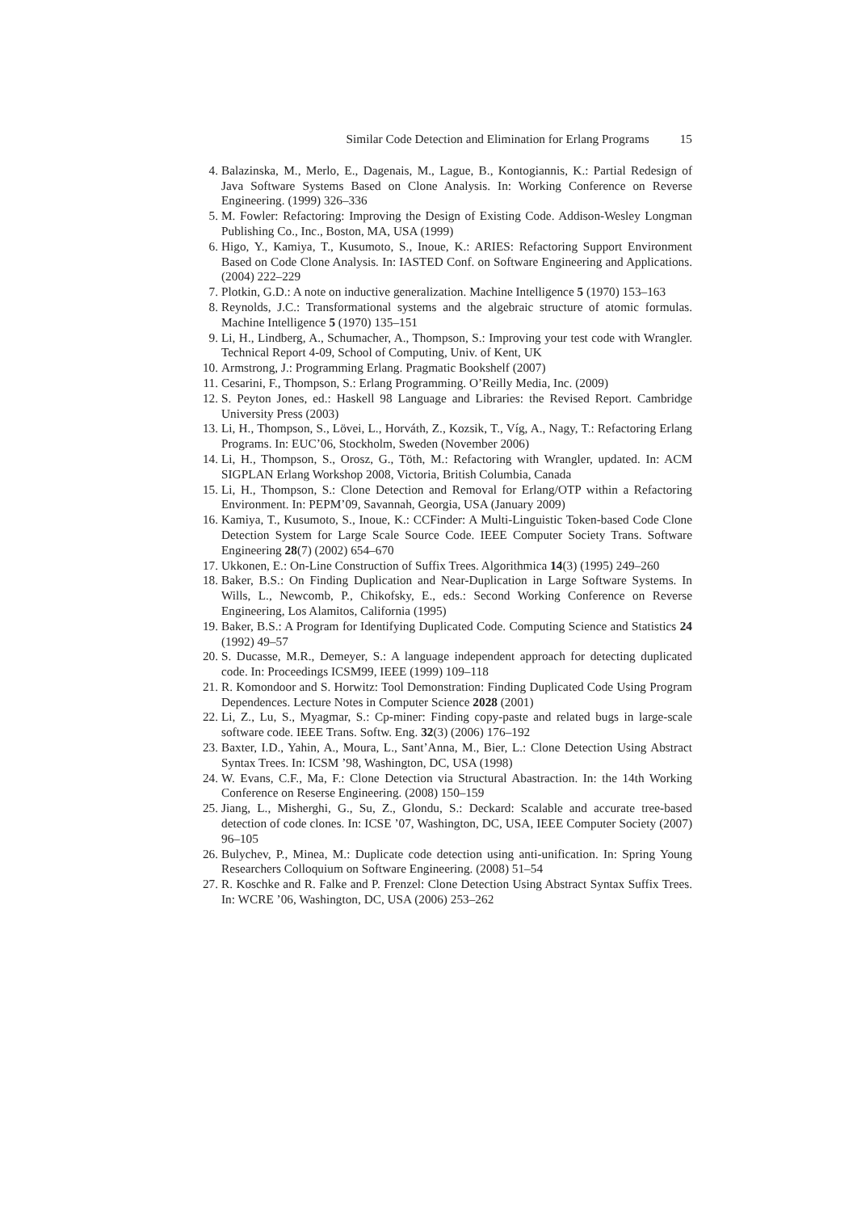Similar Code Detection and Elimination for Erlang Programs 15
4. Balazinska, M., Merlo, E., Dagenais, M., Lague, B., Kontogiannis, K.: Partial Redesign of Java Software Systems Based on Clone Analysis. In: Working Conference on Reverse Engineering. (1999) 326–336
5. M. Fowler: Refactoring: Improving the Design of Existing Code. Addison-Wesley Longman Publishing Co., Inc., Boston, MA, USA (1999)
6. Higo, Y., Kamiya, T., Kusumoto, S., Inoue, K.: ARIES: Refactoring Support Environment Based on Code Clone Analysis. In: IASTED Conf. on Software Engineering and Applications. (2004) 222–229
7. Plotkin, G.D.: A note on inductive generalization. Machine Intelligence 5 (1970) 153–163
8. Reynolds, J.C.: Transformational systems and the algebraic structure of atomic formulas. Machine Intelligence 5 (1970) 135–151
9. Li, H., Lindberg, A., Schumacher, A., Thompson, S.: Improving your test code with Wrangler. Technical Report 4-09, School of Computing, Univ. of Kent, UK
10. Armstrong, J.: Programming Erlang. Pragmatic Bookshelf (2007)
11. Cesarini, F., Thompson, S.: Erlang Programming. O’Reilly Media, Inc. (2009)
12. S. Peyton Jones, ed.: Haskell 98 Language and Libraries: the Revised Report. Cambridge University Press (2003)
13. Li, H., Thompson, S., Lövei, L., Horváth, Z., Kozsik, T., Víg, A., Nagy, T.: Refactoring Erlang Programs. In: EUC’06, Stockholm, Sweden (November 2006)
14. Li, H., Thompson, S., Orosz, G., Töth, M.: Refactoring with Wrangler, updated. In: ACM SIGPLAN Erlang Workshop 2008, Victoria, British Columbia, Canada
15. Li, H., Thompson, S.: Clone Detection and Removal for Erlang/OTP within a Refactoring Environment. In: PEPM’09, Savannah, Georgia, USA (January 2009)
16. Kamiya, T., Kusumoto, S., Inoue, K.: CCFinder: A Multi-Linguistic Token-based Code Clone Detection System for Large Scale Source Code. IEEE Computer Society Trans. Software Engineering 28(7) (2002) 654–670
17. Ukkonen, E.: On-Line Construction of Suffix Trees. Algorithmica 14(3) (1995) 249–260
18. Baker, B.S.: On Finding Duplication and Near-Duplication in Large Software Systems. In Wills, L., Newcomb, P., Chikofsky, E., eds.: Second Working Conference on Reverse Engineering, Los Alamitos, California (1995)
19. Baker, B.S.: A Program for Identifying Duplicated Code. Computing Science and Statistics 24 (1992) 49–57
20. S. Ducasse, M.R., Demeyer, S.: A language independent approach for detecting duplicated code. In: Proceedings ICSM99, IEEE (1999) 109–118
21. R. Komondoor and S. Horwitz: Tool Demonstration: Finding Duplicated Code Using Program Dependences. Lecture Notes in Computer Science 2028 (2001)
22. Li, Z., Lu, S., Myagmar, S.: Cp-miner: Finding copy-paste and related bugs in large-scale software code. IEEE Trans. Softw. Eng. 32(3) (2006) 176–192
23. Baxter, I.D., Yahin, A., Moura, L., Sant’Anna, M., Bier, L.: Clone Detection Using Abstract Syntax Trees. In: ICSM ’98, Washington, DC, USA (1998)
24. W. Evans, C.F., Ma, F.: Clone Detection via Structural Abastraction. In: the 14th Working Conference on Reserse Engineering. (2008) 150–159
25. Jiang, L., Misherghi, G., Su, Z., Glondu, S.: Deckard: Scalable and accurate tree-based detection of code clones. In: ICSE ’07, Washington, DC, USA, IEEE Computer Society (2007) 96–105
26. Bulychev, P., Minea, M.: Duplicate code detection using anti-unification. In: Spring Young Researchers Colloquium on Software Engineering. (2008) 51–54
27. R. Koschke and R. Falke and P. Frenzel: Clone Detection Using Abstract Syntax Suffix Trees. In: WCRE ’06, Washington, DC, USA (2006) 253–262